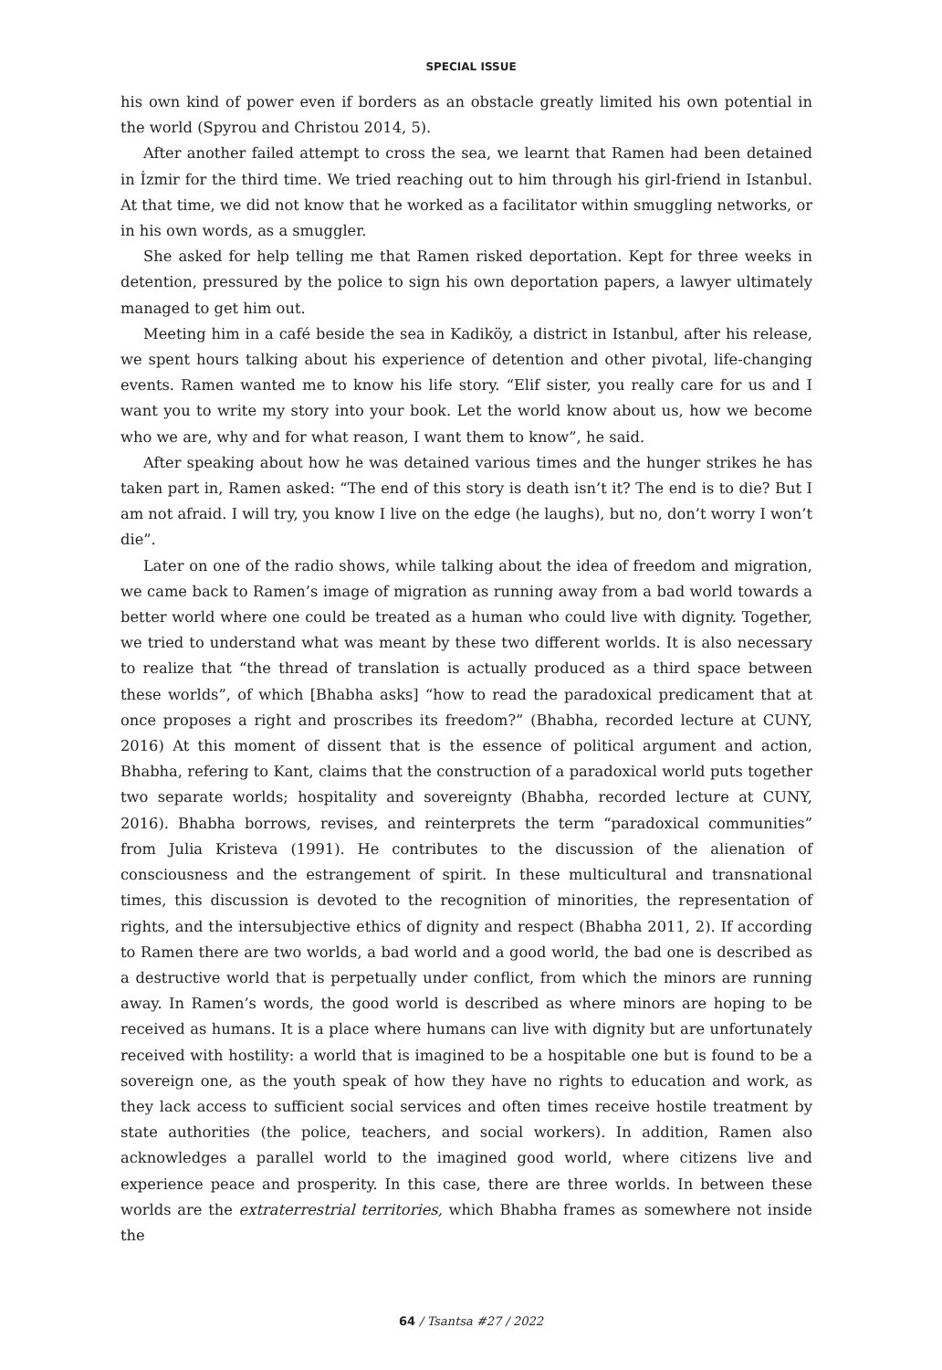SPECIAL ISSUE
his own kind of power even if borders as an obstacle greatly limited his own potential in the world (Spyrou and Christou 2014, 5).
After another failed attempt to cross the sea, we learnt that Ramen had been detained in İzmir for the third time. We tried reaching out to him through his girl-friend in Istanbul. At that time, we did not know that he worked as a facilitator within smuggling networks, or in his own words, as a smuggler.
She asked for help telling me that Ramen risked deportation. Kept for three weeks in detention, pressured by the police to sign his own deportation papers, a lawyer ultimately managed to get him out.
Meeting him in a café beside the sea in Kadiköy, a district in Istanbul, after his release, we spent hours talking about his experience of detention and other pivotal, life-changing events. Ramen wanted me to know his life story. “Elif sister, you really care for us and I want you to write my story into your book. Let the world know about us, how we become who we are, why and for what reason, I want them to know”, he said.
After speaking about how he was detained various times and the hunger strikes he has taken part in, Ramen asked: “The end of this story is death isn’t it? The end is to die? But I am not afraid. I will try, you know I live on the edge (he laughs), but no, don’t worry I won’t die”.
Later on one of the radio shows, while talking about the idea of freedom and migration, we came back to Ramen’s image of migration as running away from a bad world towards a better world where one could be treated as a human who could live with dignity. Together, we tried to understand what was meant by these two different worlds. It is also necessary to realize that “the thread of translation is actually produced as a third space between these worlds”, of which [Bhabha asks] “how to read the paradoxical predicament that at once proposes a right and proscribes its freedom?” (Bhabha, recorded lecture at CUNY, 2016) At this moment of dissent that is the essence of political argument and action, Bhabha, refering to Kant, claims that the construction of a paradoxical world puts together two separate worlds; hospitality and sovereignty (Bhabha, recorded lecture at CUNY, 2016). Bhabha borrows, revises, and reinterprets the term “paradoxical communities” from Julia Kristeva (1991). He contributes to the discussion of the alienation of consciousness and the estrangement of spirit. In these multicultural and transnational times, this discussion is devoted to the recognition of minorities, the representation of rights, and the intersubjective ethics of dignity and respect (Bhabha 2011, 2). If according to Ramen there are two worlds, a bad world and a good world, the bad one is described as a destructive world that is perpetually under conflict, from which the minors are running away. In Ramen’s words, the good world is described as where minors are hoping to be received as humans. It is a place where humans can live with dignity but are unfortunately received with hostility: a world that is imagined to be a hospitable one but is found to be a sovereign one, as the youth speak of how they have no rights to education and work, as they lack access to sufficient social services and often times receive hostile treatment by state authorities (the police, teachers, and social workers). In addition, Ramen also acknowledges a parallel world to the imagined good world, where citizens live and experience peace and prosperity. In this case, there are three worlds. In between these worlds are the extraterrestrial territories, which Bhabha frames as somewhere not inside the
64 / Tsantsa #27 / 2022